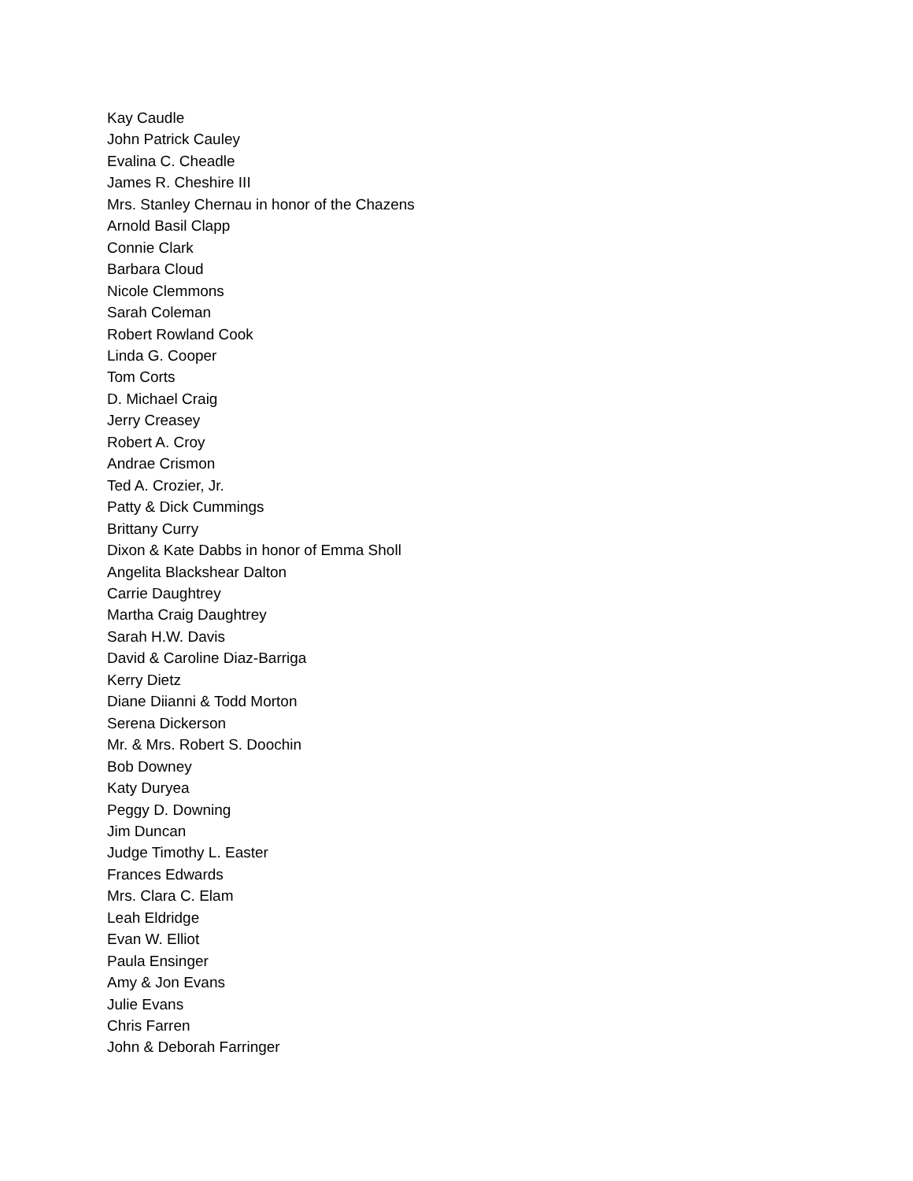Kay Caudle
John Patrick Cauley
Evalina C. Cheadle
James R. Cheshire III
Mrs. Stanley Chernau in honor of the Chazens
Arnold Basil Clapp
Connie Clark
Barbara Cloud
Nicole Clemmons
Sarah Coleman
Robert Rowland Cook
Linda G. Cooper
Tom Corts
D. Michael Craig
Jerry Creasey
Robert A. Croy
Andrae Crismon
Ted A. Crozier, Jr.
Patty & Dick Cummings
Brittany Curry
Dixon & Kate Dabbs in honor of Emma Sholl
Angelita Blackshear Dalton
Carrie Daughtrey
Martha Craig Daughtrey
Sarah H.W. Davis
David & Caroline Diaz-Barriga
Kerry Dietz
Diane Diianni & Todd Morton
Serena Dickerson
Mr. & Mrs. Robert S. Doochin
Bob Downey
Katy Duryea
Peggy D. Downing
Jim Duncan
Judge Timothy L. Easter
Frances Edwards
Mrs. Clara C. Elam
Leah Eldridge
Evan W. Elliot
Paula Ensinger
Amy & Jon Evans
Julie Evans
Chris Farren
John & Deborah Farringer